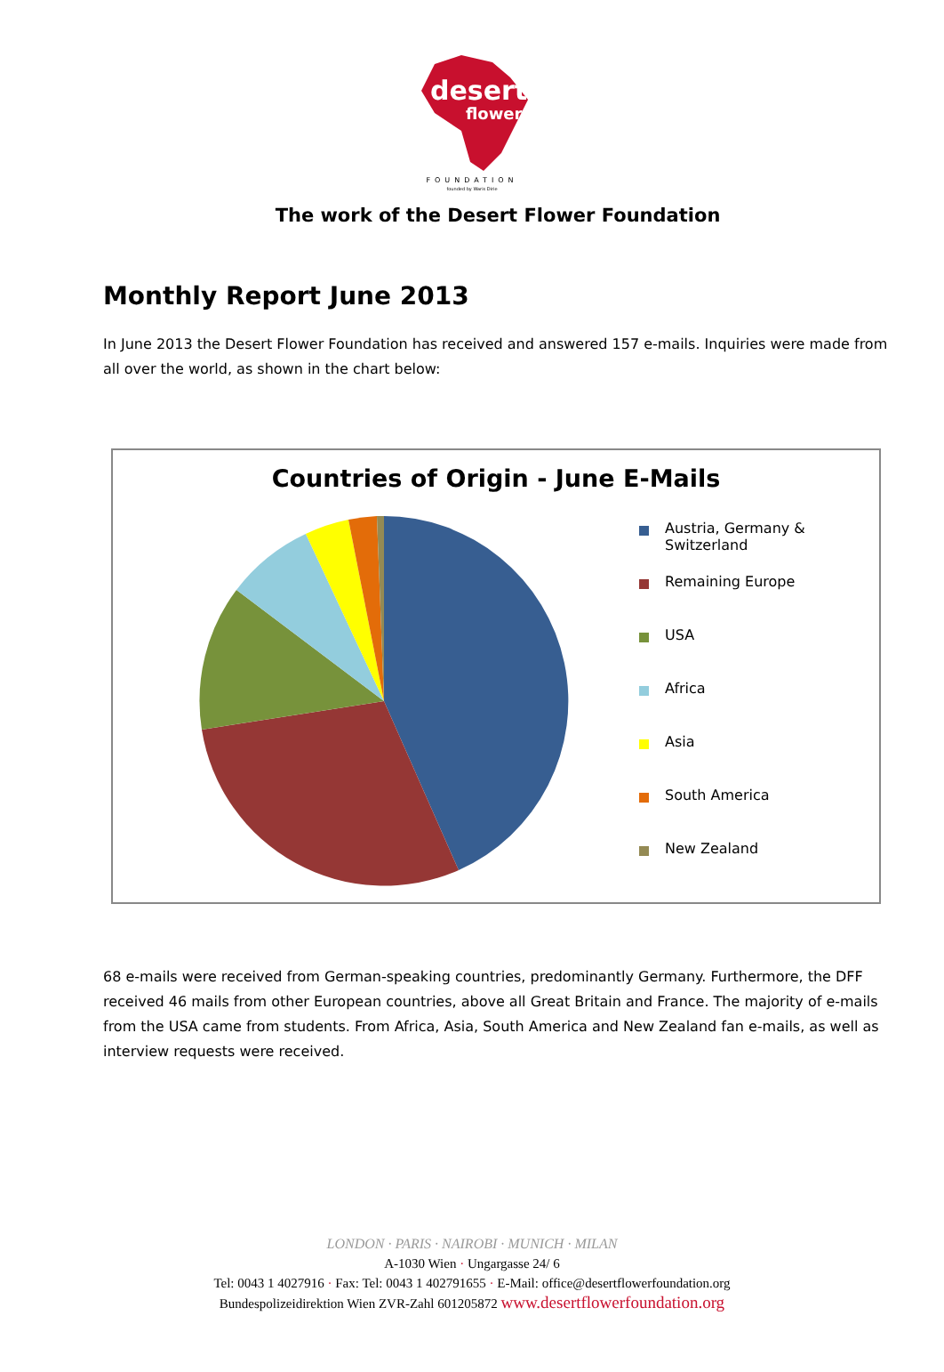desert
flower
FOUNDATION
founded by Waris Dirie
The work of the Desert Flower Foundation
Monthly Report June 2013
In June 2013 the Desert Flower Foundation has received and answered 157 e-mails. Inquiries were made from all over the world, as shown in the chart below:
Countries of Origin - June E-Mails
Austria, Germany &
Switzerland
Remaining Europe
USA
Africa
Asia
South America
New Zealand
68 e-mails were received from German-speaking countries, predominantly Germany. Furthermore, the DFF received 46 mails from other European countries, above all Great Britain and France. The majority of e-mails from the USA came from students. From Africa, Asia, South America and New Zealand fan e-mails, as well as interview requests were received.
LONDON · PARIS · NAIROBI · MUNICH · MILAN
A-1030 Wien · Ungargasse 24/ 6
Tel: 0043 1 4027916 · Fax: Tel: 0043 1 402791655 · E-Mail: office@desertflowerfoundation.org
Bundespolizeidirektion Wien ZVR-Zahl 601205872 www.desertflowerfoundation.org